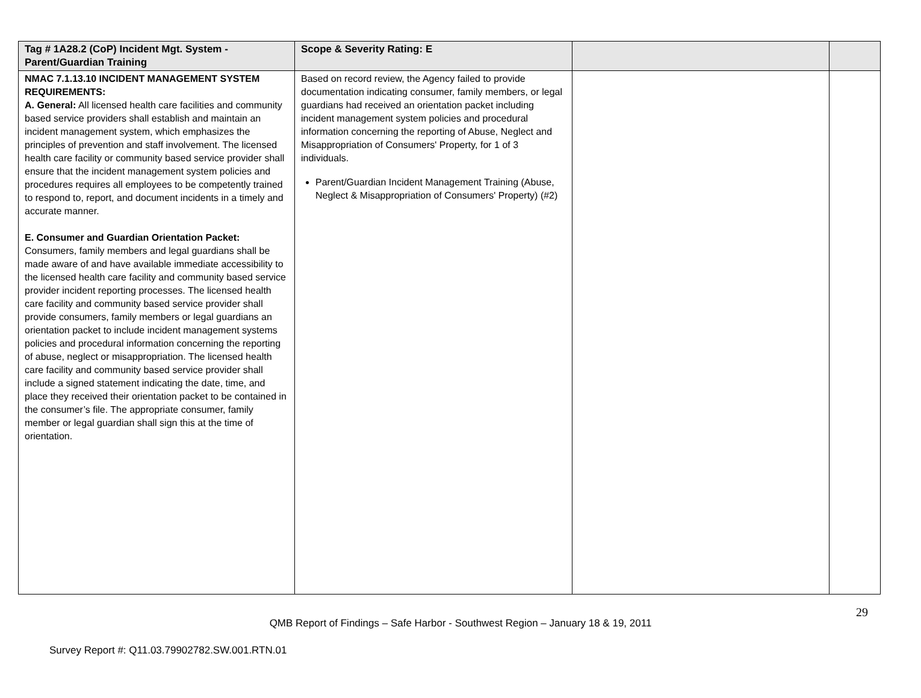| Tag # 1A28.2 (CoP) Incident Mgt. System - Parent/Guardian Training | Scope & Severity Rating: E | | |
| --- | --- | --- | --- |
| NMAC 7.1.13.10 INCIDENT MANAGEMENT SYSTEM REQUIREMENTS: A. General: All licensed health care facilities and community based service providers shall establish and maintain an incident management system, which emphasizes the principles of prevention and staff involvement. The licensed health care facility or community based service provider shall ensure that the incident management system policies and procedures requires all employees to be competently trained to respond to, report, and document incidents in a timely and accurate manner. E. Consumer and Guardian Orientation Packet: Consumers, family members and legal guardians shall be made aware of and have available immediate accessibility to the licensed health care facility and community based service provider incident reporting processes. The licensed health care facility and community based service provider shall provide consumers, family members or legal guardians an orientation packet to include incident management systems policies and procedural information concerning the reporting of abuse, neglect or misappropriation. The licensed health care facility and community based service provider shall include a signed statement indicating the date, time, and place they received their orientation packet to be contained in the consumer’s file. The appropriate consumer, family member or legal guardian shall sign this at the time of orientation. | Based on record review, the Agency failed to provide documentation indicating consumer, family members, or legal guardians had received an orientation packet including incident management system policies and procedural information concerning the reporting of Abuse, Neglect and Misappropriation of Consumers' Property, for 1 of 3 individuals. Parent/Guardian Incident Management Training (Abuse, Neglect & Misappropriation of Consumers' Property) (#2) | | |
29
QMB Report of Findings – Safe Harbor - Southwest Region – January 18 & 19, 2011
Survey Report #: Q11.03.79902782.SW.001.RTN.01